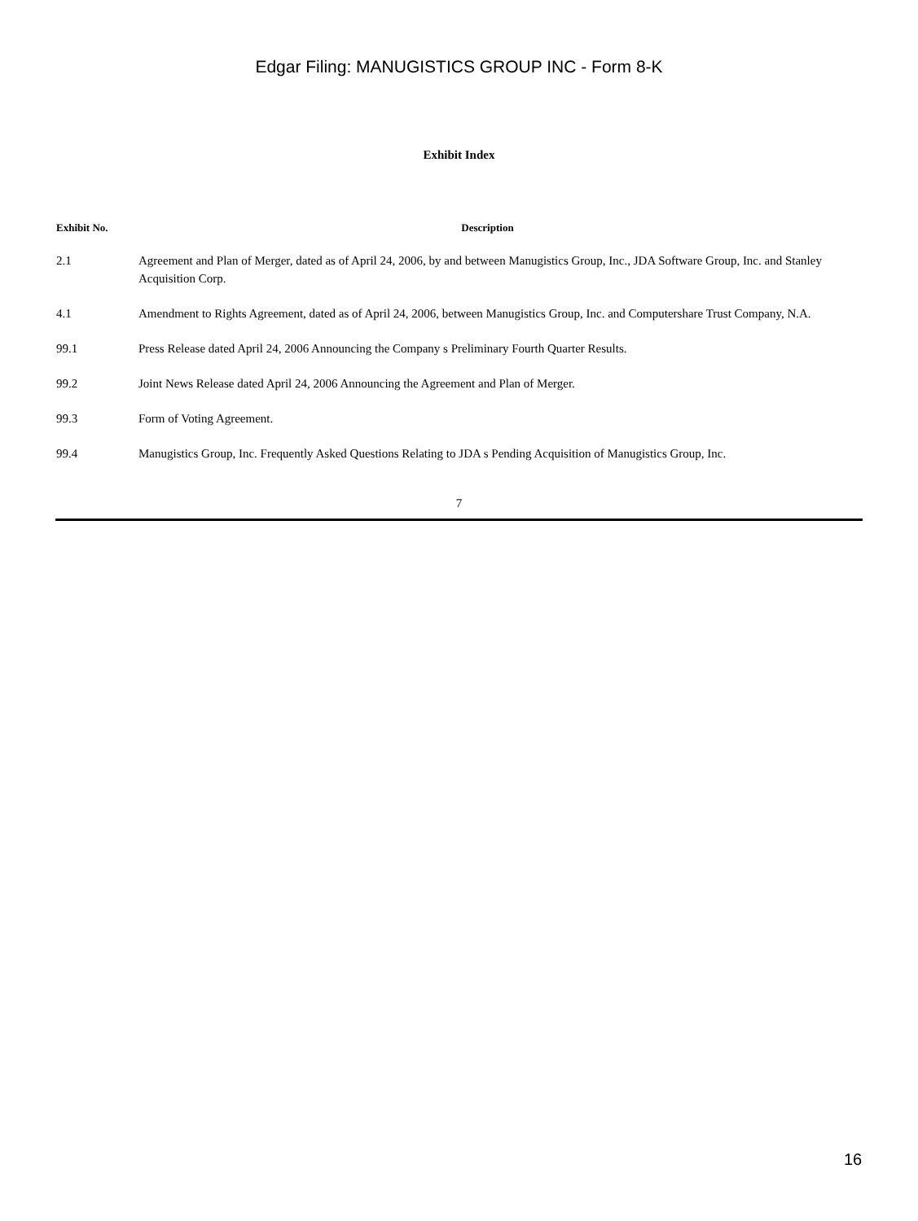Edgar Filing: MANUGISTICS GROUP INC - Form 8-K
Exhibit Index
| Exhibit No. | Description |
| --- | --- |
| 2.1 | Agreement and Plan of Merger, dated as of April 24, 2006, by and between Manugistics Group, Inc., JDA Software Group, Inc. and Stanley Acquisition Corp. |
| 4.1 | Amendment to Rights Agreement, dated as of April 24, 2006, between Manugistics Group, Inc. and Computershare Trust Company, N.A. |
| 99.1 | Press Release dated April 24, 2006 Announcing the Company s Preliminary Fourth Quarter Results. |
| 99.2 | Joint News Release dated April 24, 2006 Announcing the Agreement and Plan of Merger. |
| 99.3 | Form of Voting Agreement. |
| 99.4 | Manugistics Group, Inc. Frequently Asked Questions Relating to JDA s Pending Acquisition of Manugistics Group, Inc. |
7
16